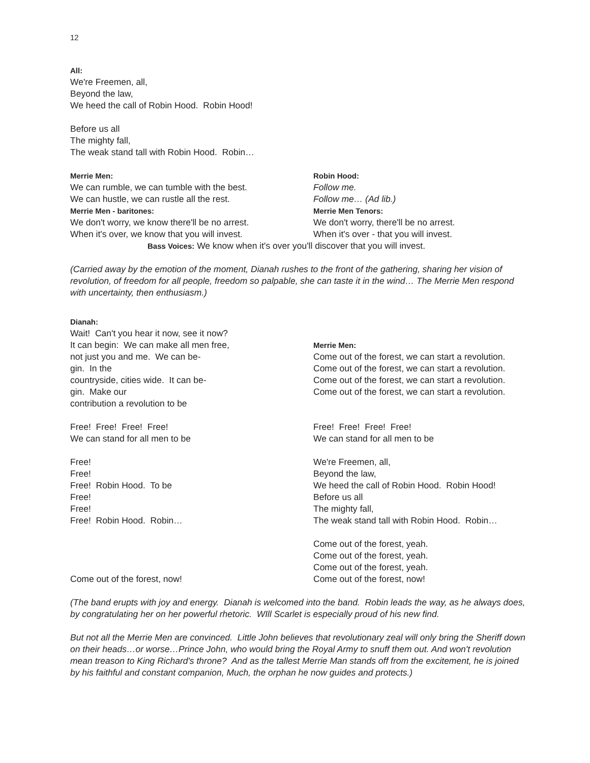12
All:
We're Freemen, all,
Beyond the law,
We heed the call of Robin Hood. Robin Hood!
Before us all
The mighty fall,
The weak stand tall with Robin Hood. Robin…
Merrie Men:
We can rumble, we can tumble with the best.
We can hustle, we can rustle all the rest.
Merrie Men - baritones:
We don't worry, we know there'll be no arrest.
When it's over, we know that you will invest.
Robin Hood:
Follow me.
Follow me… (Ad lib.)
Merrie Men Tenors:
We don't worry, there'll be no arrest.
When it's over - that you will invest.
Bass Voices: We know when it's over you'll discover that you will invest.
(Carried away by the emotion of the moment, Dianah rushes to the front of the gathering, sharing her vision of revolution, of freedom for all people, freedom so palpable, she can taste it in the wind… The Merrie Men respond with uncertainty, then enthusiasm.)
Dianah:
Wait! Can't you hear it now, see it now?
It can begin: We can make all men free,
not just you and me. We can be-
gin. In the
countryside, cities wide. It can be-
gin. Make our
contribution a revolution to be
Merrie Men:
Come out of the forest, we can start a revolution.
Come out of the forest, we can start a revolution.
Come out of the forest, we can start a revolution.
Come out of the forest, we can start a revolution.
Free! Free! Free! Free!
We can stand for all men to be
Free! Free! Free! Free!
We can stand for all men to be
Free!
Free!
Free! Robin Hood. To be
Free!
Free!
Free! Robin Hood. Robin…
We're Freemen, all,
Beyond the law,
We heed the call of Robin Hood. Robin Hood!
Before us all
The mighty fall,
The weak stand tall with Robin Hood. Robin…
Come out of the forest, now! Come out of the forest, yeah.
Come out of the forest, yeah.
Come out of the forest, yeah.
Come out of the forest, now!
(The band erupts with joy and energy. Dianah is welcomed into the band. Robin leads the way, as he always does, by congratulating her on her powerful rhetoric. WIll Scarlet is especially proud of his new find.
But not all the Merrie Men are convinced. Little John believes that revolutionary zeal will only bring the Sheriff down on their heads…or worse…Prince John, who would bring the Royal Army to snuff them out. And won't revolution mean treason to King Richard's throne? And as the tallest Merrie Man stands off from the excitement, he is joined by his faithful and constant companion, Much, the orphan he now guides and protects.)